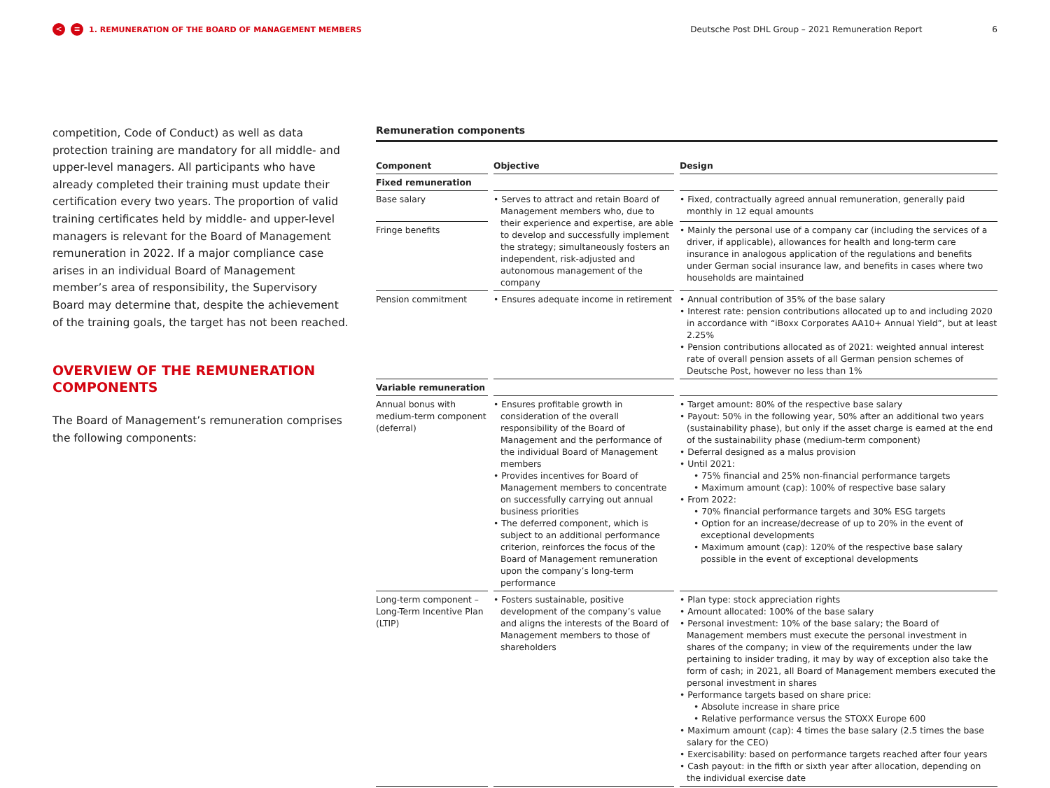< ≡ 1. REMUNERATION OF THE BOARD OF MANAGEMENT MEMBERS Deutsche Post DHL Group – 2021 Remuneration Report 6
competition, Code of Conduct) as well as data protection training are mandatory for all middle- and upper-level managers. All participants who have already completed their training must update their certification every two years. The proportion of valid training certificates held by middle- and upper-level managers is relevant for the Board of Management remuneration in 2022. If a major compliance case arises in an individual Board of Management member’s area of responsibility, the Supervisory Board may determine that, despite the achievement of the training goals, the target has not been reached.
OVERVIEW OF THE REMUNERATION COMPONENTS
The Board of Management’s remuneration comprises the following components:
Remuneration components
| Component | Objective | Design |
| --- | --- | --- |
| Fixed remuneration | | |
| Base salary | • Serves to attract and retain Board of Management members who, due to their experience and expertise, are able to develop and successfully implement the strategy; simultaneously fosters an independent, risk-adjusted and autonomous management of the company | • Fixed, contractually agreed annual remuneration, generally paid monthly in 12 equal amounts |
| Fringe benefits | | • Mainly the personal use of a company car (including the services of a driver, if applicable), allowances for health and long-term care insurance in analogous application of the regulations and benefits under German social insurance law, and benefits in cases where two households are maintained |
| Pension commitment | • Ensures adequate income in retirement | • Annual contribution of 35% of the base salary • Interest rate: pension contributions allocated up to and including 2020 in accordance with “iBoxx Corporates AA10+ Annual Yield”, but at least 2.25% • Pension contributions allocated as of 2021: weighted annual interest rate of overall pension assets of all German pension schemes of Deutsche Post, however no less than 1% |
| Variable remuneration | | |
| Annual bonus with medium-term component (deferral) | • Ensures profitable growth in consideration of the overall responsibility of the Board of Management and the performance of the individual Board of Management members • Provides incentives for Board of Management members to concentrate on successfully carrying out annual business priorities • The deferred component, which is subject to an additional performance criterion, reinforces the focus of the Board of Management remuneration upon the company’s long-term performance | • Target amount: 80% of the respective base salary • Payout: 50% in the following year, 50% after an additional two years (sustainability phase), but only if the asset charge is earned at the end of the sustainability phase (medium-term component) • Deferral designed as a malus provision • Until 2021: • 75% financial and 25% non-financial performance targets • Maximum amount (cap): 100% of respective base salary • From 2022: • 70% financial performance targets and 30% ESG targets • Option for an increase/decrease of up to 20% in the event of exceptional developments • Maximum amount (cap): 120% of the respective base salary possible in the event of exceptional developments |
| Long-term component – Long-Term Incentive Plan (LTIP) | • Fosters sustainable, positive development of the company’s value and aligns the interests of the Board of Management members to those of shareholders | • Plan type: stock appreciation rights • Amount allocated: 100% of the base salary • Personal investment: 10% of the base salary; the Board of Management members must execute the personal investment in shares of the company; in view of the requirements under the law pertaining to insider trading, it may by way of exception also take the form of cash; in 2021, all Board of Management members executed the personal investment in shares • Performance targets based on share price: • Absolute increase in share price • Relative performance versus the STOXX Europe 600 • Maximum amount (cap): 4 times the base salary (2.5 times the base salary for the CEO) • Exercisability: based on performance targets reached after four years • Cash payout: in the fifth or sixth year after allocation, depending on the individual exercise date |